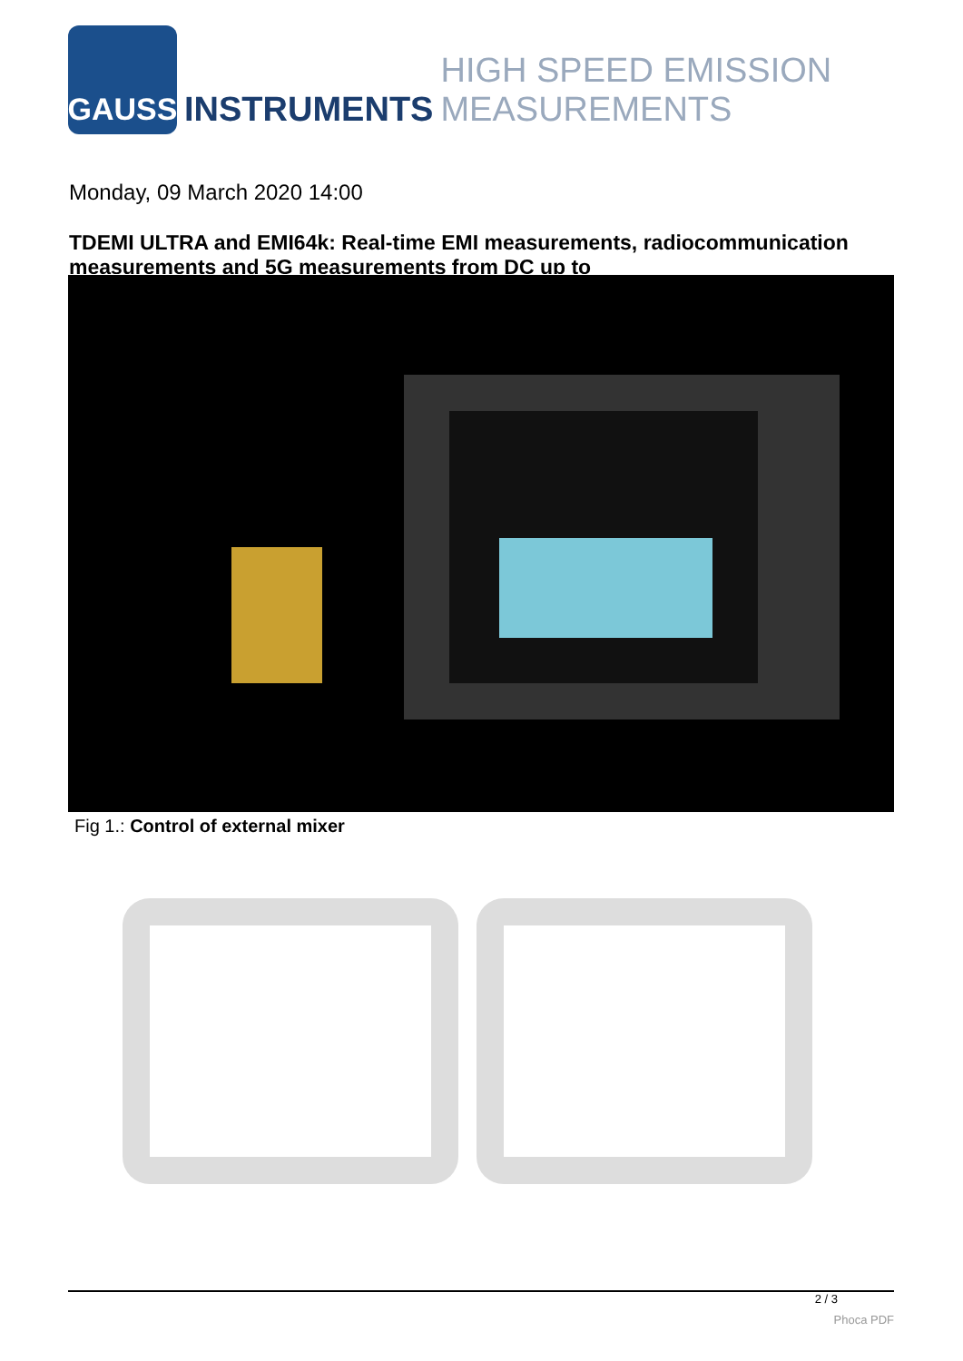GAUSS
INSTRUMENTS HIGH SPEED EMISSION MEASUREMENTS
Monday, 09 March 2020 14:00
TDEMI ULTRA and EMI64k: Real-time EMI measurements, radiocommunication measurements and 5G measurements from DC up to
Fig 1.: Control of external mixer
2 / 3
Phoca PDF